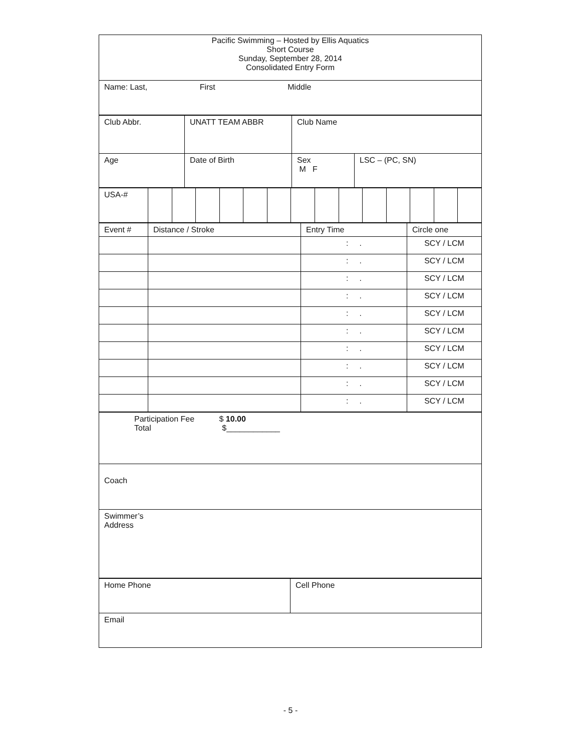| Pacific Swimming – Hosted by Ellis Aquatics Short Course Sunday, September 28, 2014 Consolidated Entry Form |
| Name: Last, First Middle |
| Club Abbr. | UNATT TEAM ABBR | Club Name | |
| Age | Date of Birth | Sex M F | LSC – (PC, SN) |
| USA-# | | | | | | | | | | | | | | |
| Event # | Distance / Stroke | Entry Time | Circle one |
| | | : . | SCY / LCM |
| | | : . | SCY / LCM |
| | | : . | SCY / LCM |
| | | : . | SCY / LCM |
| | | : . | SCY / LCM |
| | | : . | SCY / LCM |
| | | : . | SCY / LCM |
| | | : . | SCY / LCM |
| | | : . | SCY / LCM |
| | | : . | SCY / LCM |
| Participation Fee $ 10.00 Total $____________ |
| Coach |
| Swimmer’s Address |
| Home Phone | Cell Phone |
| Email | |
- 5 -